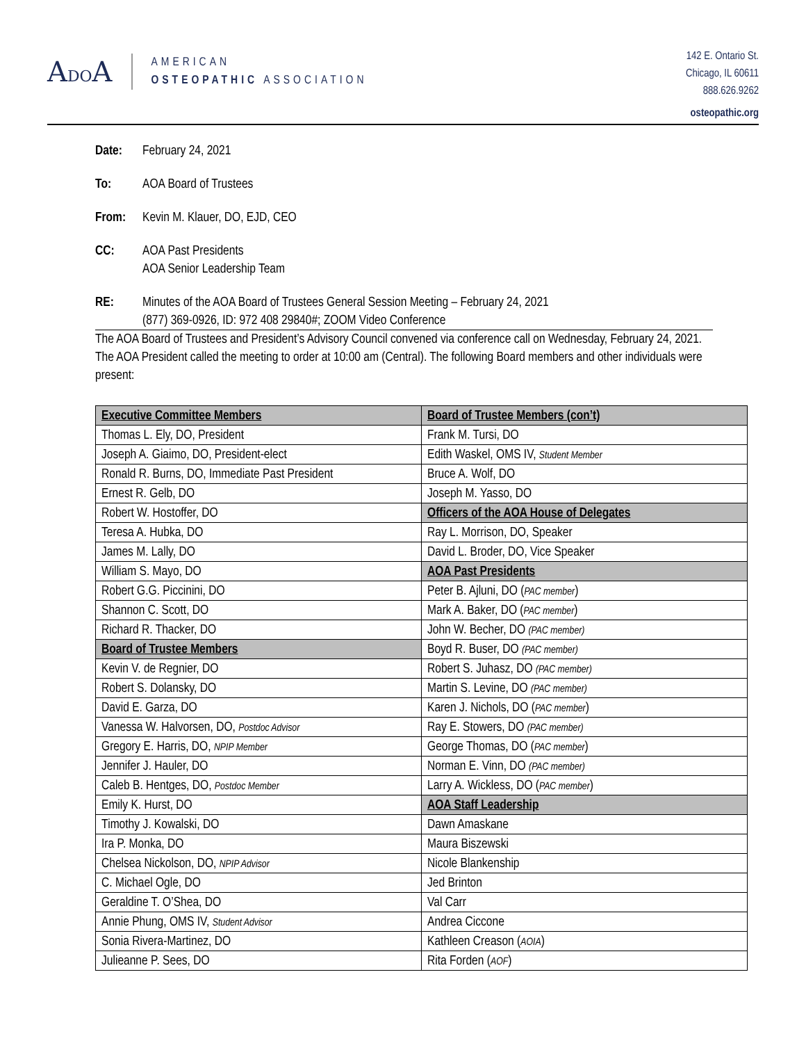ADOA
AMERICAN
OSTEOPATHIC ASSOCIATION
142 E. Ontario St.
Chicago, IL 60611
888.626.9262
osteopathic.org
Date: February 24, 2021
To: AOA Board of Trustees
From: Kevin M. Klauer, DO, EJD, CEO
CC: AOA Past Presidents
AOA Senior Leadership Team
RE: Minutes of the AOA Board of Trustees General Session Meeting – February 24, 2021
(877) 369-0926, ID: 972 408 29840#; ZOOM Video Conference
The AOA Board of Trustees and President’s Advisory Council convened via conference call on Wednesday, February 24, 2021. The AOA President called the meeting to order at 10:00 am (Central). The following Board members and other individuals were present:
| Executive Committee Members | Board of Trustee Members (con’t) |
| --- | --- |
| Thomas L. Ely, DO, President | Frank M. Tursi, DO |
| Joseph A. Giaimo, DO, President-elect | Edith Waskel, OMS IV, Student Member |
| Ronald R. Burns, DO, Immediate Past President | Bruce A. Wolf, DO |
| Ernest R. Gelb, DO | Joseph M. Yasso, DO |
| Robert W. Hostoffer, DO | Officers of the AOA House of Delegates |
| Teresa A. Hubka, DO | Ray L. Morrison, DO, Speaker |
| James M. Lally, DO | David L. Broder, DO, Vice Speaker |
| William S. Mayo, DO | AOA Past Presidents |
| Robert G.G. Piccinini, DO | Peter B. Ajluni, DO ( PAC member ) |
| Shannon C. Scott, DO | Mark A. Baker, DO ( PAC member ) |
| Richard R. Thacker, DO | John W. Becher, DO (PAC member) |
| Board of Trustee Members | Boyd R. Buser, DO (PAC member) |
| Kevin V. de Regnier, DO | Robert S. Juhasz, DO (PAC member) |
| Robert S. Dolansky, DO | Martin S. Levine, DO (PAC member) |
| David E. Garza, DO | Karen J. Nichols, DO ( PAC member ) |
| Vanessa W. Halvorsen, DO, Postdoc Advisor | Ray E. Stowers, DO (PAC member) |
| Gregory E. Harris, DO, NPIP Member | George Thomas, DO ( PAC member ) |
| Jennifer J. Hauler, DO | Norman E. Vinn, DO (PAC member) |
| Caleb B. Hentges, DO, Postdoc Member | Larry A. Wickless, DO ( PAC member ) |
| Emily K. Hurst, DO | AOA Staff Leadership |
| Timothy J. Kowalski, DO | Dawn Amaskane |
| Ira P. Monka, DO | Maura Biszewski |
| Chelsea Nickolson, DO, NPIP Advisor | Nicole Blankenship |
| C. Michael Ogle, DO | Jed Brinton |
| Geraldine T. O’Shea, DO | Val Carr |
| Annie Phung, OMS IV, Student Advisor | Andrea Ciccone |
| Sonia Rivera-Martinez, DO | Kathleen Creason ( AOIA ) |
| Julieanne P. Sees, DO | Rita Forden ( AOF ) |